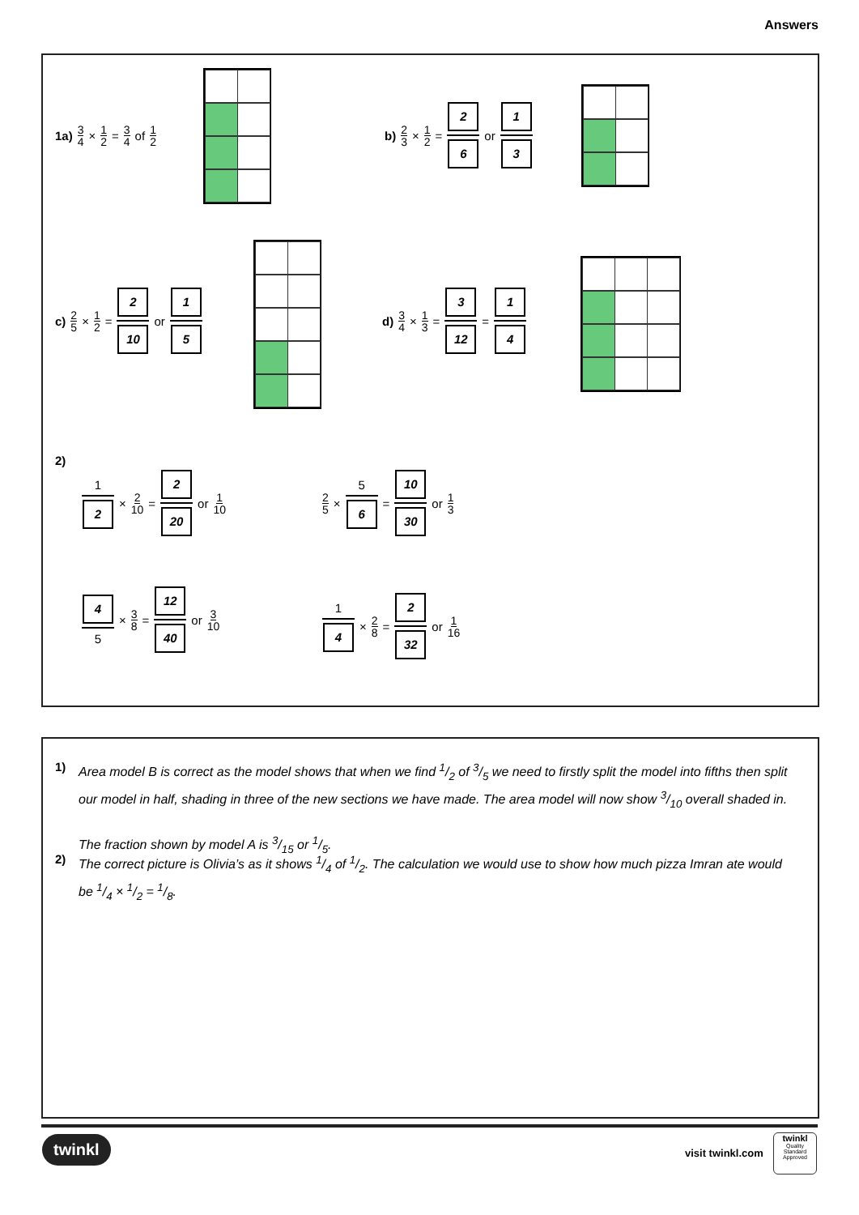Answers
1a) 3 4 × 1 2 = 3 4 of 1 2
b) 2 3 × 1 2 = 2 6 or 1 3
c) 2 5 × 1 2 = 2 10 or 1 5 d) 3 4 × 1 3 = 3 12 = 1 4
2)
1 2 × 2 10 = 2 20 or 1 10 2 5 × 5 6 = 10 30 or 1 3
4 5 × 3 8 = 12 40 or 3 10 1 4 × 2 8 = 2 32 or 1 16
1)
Area model B is correct as the model shows that when we find 1/2 of 3/5 we need to firstly split the model into fifths then split our model in half, shading in three of the new sections we have made. The area model will now show 3/10 overall shaded in.
The fraction shown by model A is 3/15 or 1/5.
2)
The correct picture is Olivia’s as it shows 1/4 of 1/2. The calculation we would use to show how much pizza Imran ate would be 1/4 × 1/2 = 1/8.
twinkl visit twinkl.com
twinkl
Quality Standard Approved